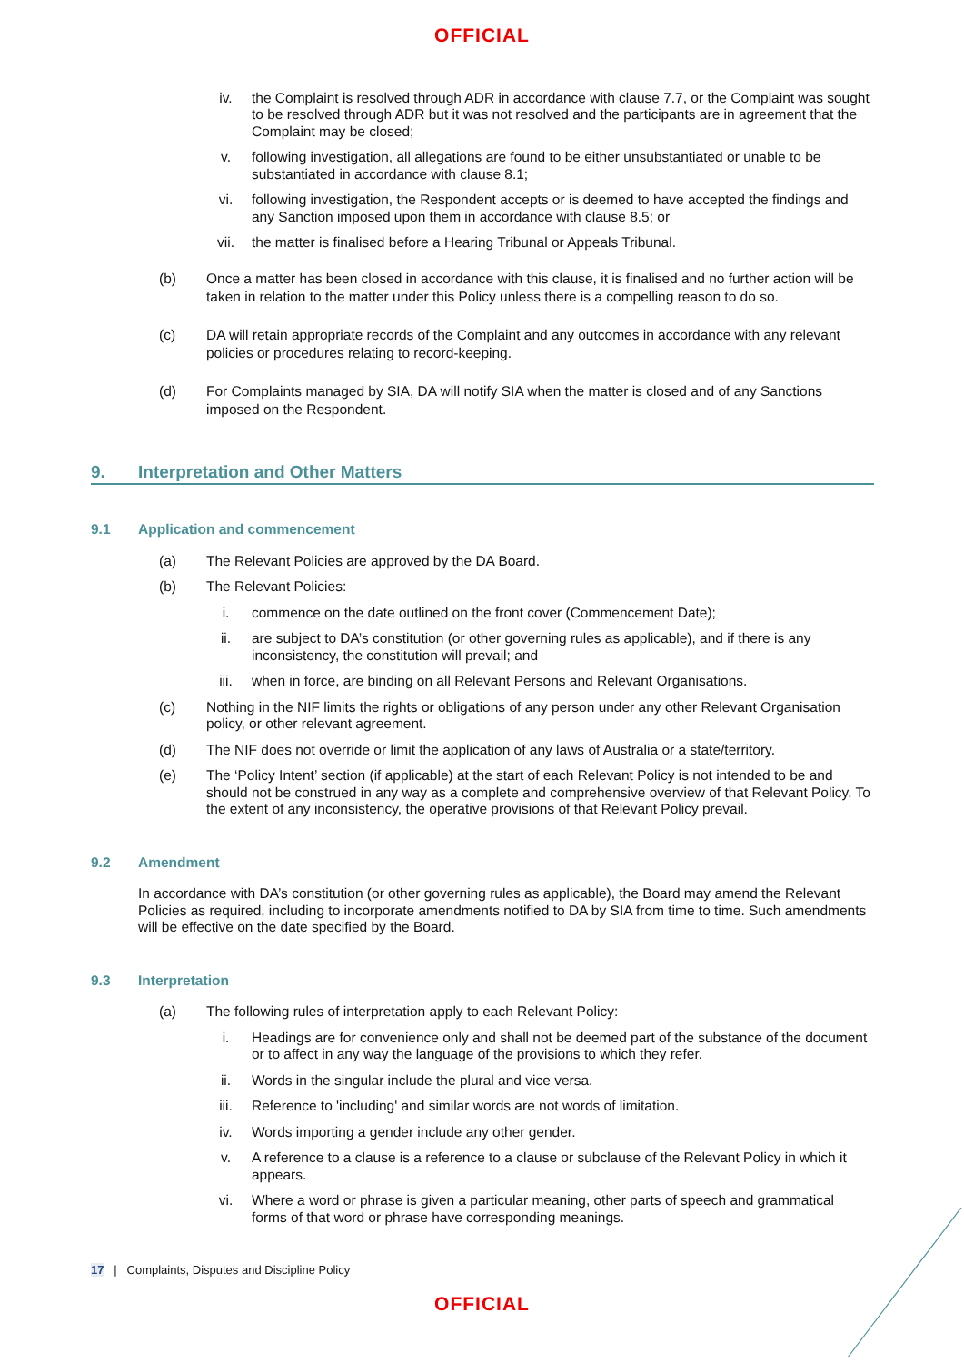OFFICIAL
iv. the Complaint is resolved through ADR in accordance with clause 7.7, or the Complaint was sought to be resolved through ADR but it was not resolved and the participants are in agreement that the Complaint may be closed;
v. following investigation, all allegations are found to be either unsubstantiated or unable to be substantiated in accordance with clause 8.1;
vi. following investigation, the Respondent accepts or is deemed to have accepted the findings and any Sanction imposed upon them in accordance with clause 8.5; or
vii. the matter is finalised before a Hearing Tribunal or Appeals Tribunal.
(b) Once a matter has been closed in accordance with this clause, it is finalised and no further action will be taken in relation to the matter under this Policy unless there is a compelling reason to do so.
(c) DA will retain appropriate records of the Complaint and any outcomes in accordance with any relevant policies or procedures relating to record-keeping.
(d) For Complaints managed by SIA, DA will notify SIA when the matter is closed and of any Sanctions imposed on the Respondent.
9. Interpretation and Other Matters
9.1 Application and commencement
(a) The Relevant Policies are approved by the DA Board.
(b) The Relevant Policies:
i. commence on the date outlined on the front cover (Commencement Date);
ii. are subject to DA’s constitution (or other governing rules as applicable), and if there is any inconsistency, the constitution will prevail; and
iii. when in force, are binding on all Relevant Persons and Relevant Organisations.
(c) Nothing in the NIF limits the rights or obligations of any person under any other Relevant Organisation policy, or other relevant agreement.
(d) The NIF does not override or limit the application of any laws of Australia or a state/territory.
(e) The ‘Policy Intent’ section (if applicable) at the start of each Relevant Policy is not intended to be and should not be construed in any way as a complete and comprehensive overview of that Relevant Policy. To the extent of any inconsistency, the operative provisions of that Relevant Policy prevail.
9.2 Amendment
In accordance with DA’s constitution (or other governing rules as applicable), the Board may amend the Relevant Policies as required, including to incorporate amendments notified to DA by SIA from time to time. Such amendments will be effective on the date specified by the Board.
9.3 Interpretation
(a) The following rules of interpretation apply to each Relevant Policy:
i. Headings are for convenience only and shall not be deemed part of the substance of the document or to affect in any way the language of the provisions to which they refer.
ii. Words in the singular include the plural and vice versa.
iii. Reference to 'including' and similar words are not words of limitation.
iv. Words importing a gender include any other gender.
v. A reference to a clause is a reference to a clause or subclause of the Relevant Policy in which it appears.
vi. Where a word or phrase is given a particular meaning, other parts of speech and grammatical forms of that word or phrase have corresponding meanings.
17 | Complaints, Disputes and Discipline Policy
OFFICIAL